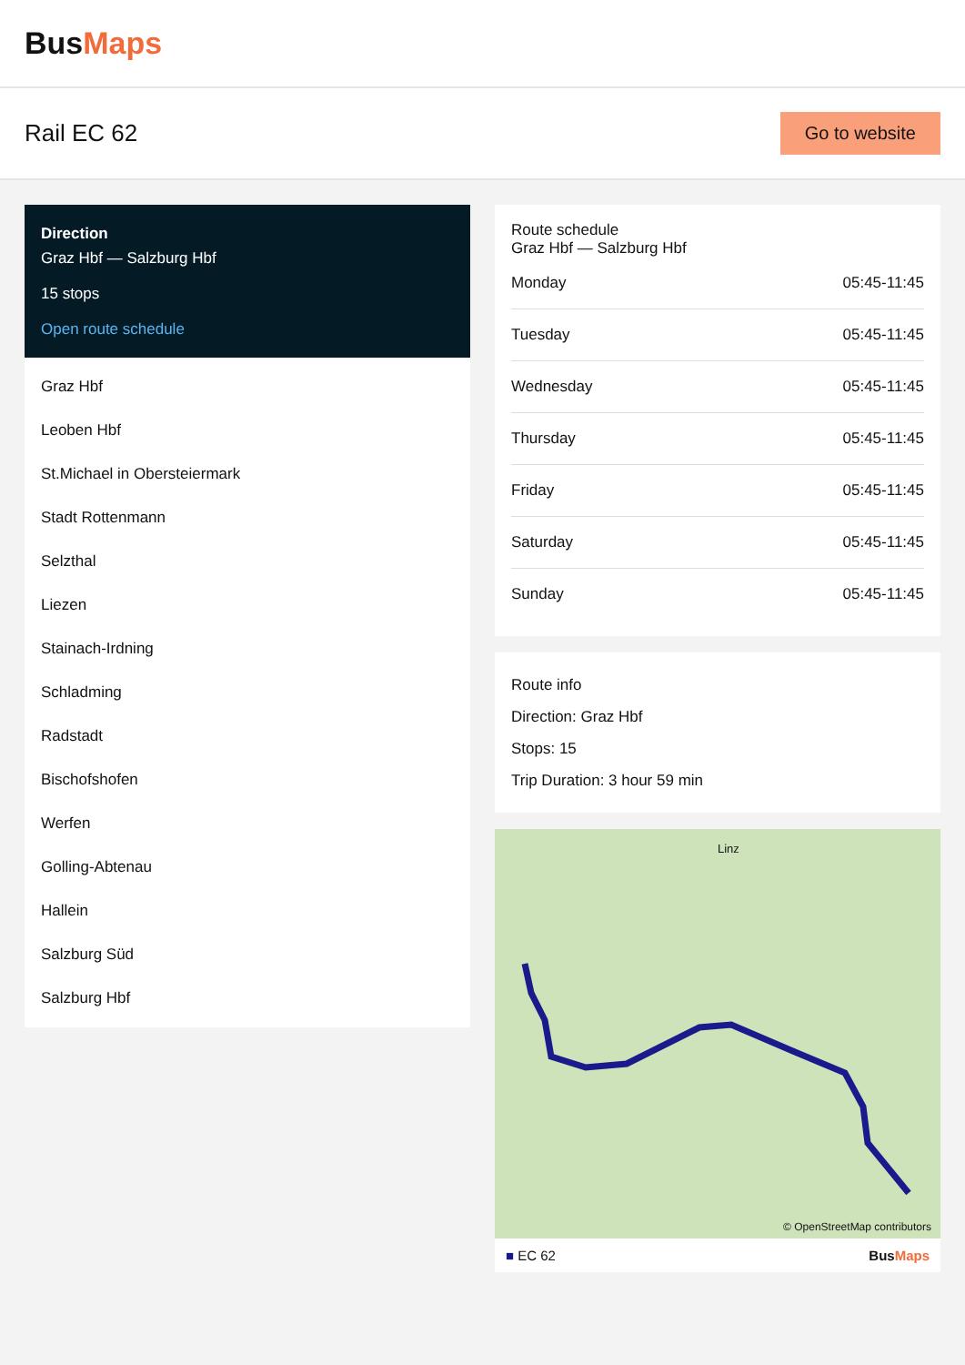BusMaps
Rail EC 62
Go to website
Direction
Graz Hbf — Salzburg Hbf
15 stops
Open route schedule
Graz Hbf
Leoben Hbf
St.Michael in Obersteiermark
Stadt Rottenmann
Selzthal
Liezen
Stainach-Irdning
Schladming
Radstadt
Bischofshofen
Werfen
Golling-Abtenau
Hallein
Salzburg Süd
Salzburg Hbf
Route schedule
Graz Hbf — Salzburg Hbf
| Monday | 05:45-11:45 |
| Tuesday | 05:45-11:45 |
| Wednesday | 05:45-11:45 |
| Thursday | 05:45-11:45 |
| Friday | 05:45-11:45 |
| Saturday | 05:45-11:45 |
| Sunday | 05:45-11:45 |
Route info
Direction: Graz Hbf
Stops: 15
Trip Duration: 3 hour 59 min
© OpenStreetMap contributors
Linz
■ EC 62 BusMaps